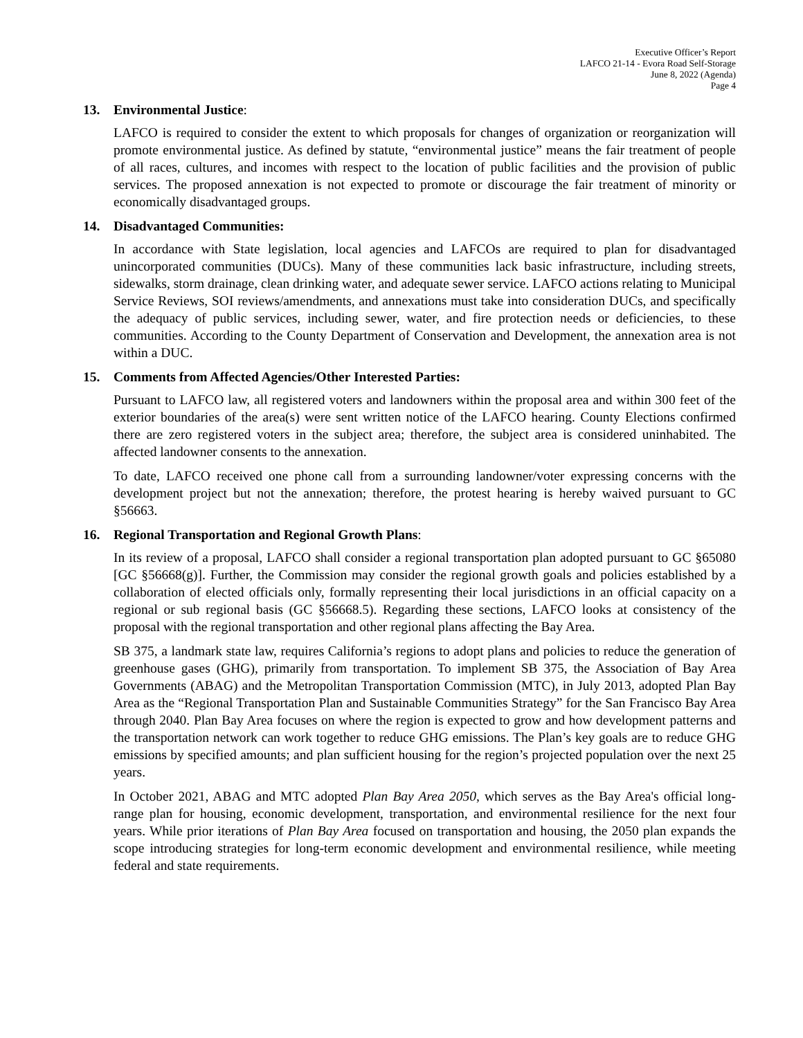Executive Officer’s Report
LAFCO 21-14 - Evora Road Self-Storage
June 8, 2022 (Agenda)
Page 4
13. Environmental Justice:
LAFCO is required to consider the extent to which proposals for changes of organization or reorganization will promote environmental justice. As defined by statute, “environmental justice” means the fair treatment of people of all races, cultures, and incomes with respect to the location of public facilities and the provision of public services. The proposed annexation is not expected to promote or discourage the fair treatment of minority or economically disadvantaged groups.
14. Disadvantaged Communities:
In accordance with State legislation, local agencies and LAFCOs are required to plan for disadvantaged unincorporated communities (DUCs). Many of these communities lack basic infrastructure, including streets, sidewalks, storm drainage, clean drinking water, and adequate sewer service. LAFCO actions relating to Municipal Service Reviews, SOI reviews/amendments, and annexations must take into consideration DUCs, and specifically the adequacy of public services, including sewer, water, and fire protection needs or deficiencies, to these communities. According to the County Department of Conservation and Development, the annexation area is not within a DUC.
15. Comments from Affected Agencies/Other Interested Parties:
Pursuant to LAFCO law, all registered voters and landowners within the proposal area and within 300 feet of the exterior boundaries of the area(s) were sent written notice of the LAFCO hearing. County Elections confirmed there are zero registered voters in the subject area; therefore, the subject area is considered uninhabited. The affected landowner consents to the annexation.
To date, LAFCO received one phone call from a surrounding landowner/voter expressing concerns with the development project but not the annexation; therefore, the protest hearing is hereby waived pursuant to GC §56663.
16. Regional Transportation and Regional Growth Plans:
In its review of a proposal, LAFCO shall consider a regional transportation plan adopted pursuant to GC §65080 [GC §56668(g)]. Further, the Commission may consider the regional growth goals and policies established by a collaboration of elected officials only, formally representing their local jurisdictions in an official capacity on a regional or sub regional basis (GC §56668.5). Regarding these sections, LAFCO looks at consistency of the proposal with the regional transportation and other regional plans affecting the Bay Area.
SB 375, a landmark state law, requires California’s regions to adopt plans and policies to reduce the generation of greenhouse gases (GHG), primarily from transportation. To implement SB 375, the Association of Bay Area Governments (ABAG) and the Metropolitan Transportation Commission (MTC), in July 2013, adopted Plan Bay Area as the “Regional Transportation Plan and Sustainable Communities Strategy” for the San Francisco Bay Area through 2040. Plan Bay Area focuses on where the region is expected to grow and how development patterns and the transportation network can work together to reduce GHG emissions. The Plan’s key goals are to reduce GHG emissions by specified amounts; and plan sufficient housing for the region’s projected population over the next 25 years.
In October 2021, ABAG and MTC adopted Plan Bay Area 2050, which serves as the Bay Area's official long-range plan for housing, economic development, transportation, and environmental resilience for the next four years. While prior iterations of Plan Bay Area focused on transportation and housing, the 2050 plan expands the scope introducing strategies for long-term economic development and environmental resilience, while meeting federal and state requirements.